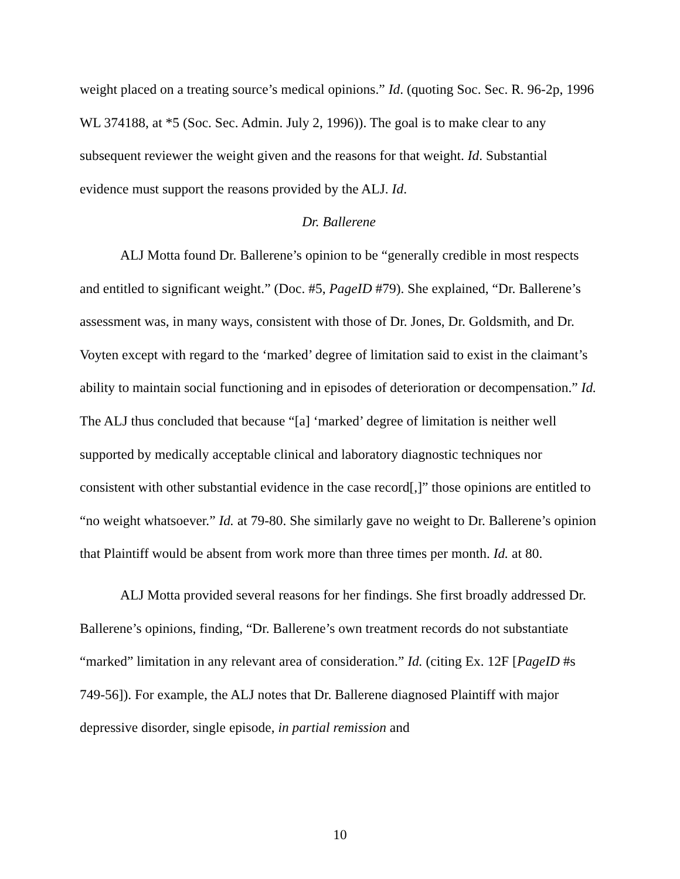weight placed on a treating source’s medical opinions.” Id. (quoting Soc. Sec. R. 96-2p, 1996 WL 374188, at *5 (Soc. Sec. Admin. July 2, 1996)). The goal is to make clear to any subsequent reviewer the weight given and the reasons for that weight. Id. Substantial evidence must support the reasons provided by the ALJ. Id.
Dr. Ballerene
ALJ Motta found Dr. Ballerene’s opinion to be “generally credible in most respects and entitled to significant weight.” (Doc. #5, PageID #79). She explained, “Dr. Ballerene’s assessment was, in many ways, consistent with those of Dr. Jones, Dr. Goldsmith, and Dr. Voyten except with regard to the ‘marked’ degree of limitation said to exist in the claimant’s ability to maintain social functioning and in episodes of deterioration or decompensation.” Id. The ALJ thus concluded that because “[a] ‘marked’ degree of limitation is neither well supported by medically acceptable clinical and laboratory diagnostic techniques nor consistent with other substantial evidence in the case record[,]” those opinions are entitled to “no weight whatsoever.” Id. at 79-80. She similarly gave no weight to Dr. Ballerene’s opinion that Plaintiff would be absent from work more than three times per month. Id. at 80.
ALJ Motta provided several reasons for her findings. She first broadly addressed Dr. Ballerene’s opinions, finding, “Dr. Ballerene’s own treatment records do not substantiate “marked” limitation in any relevant area of consideration.” Id. (citing Ex. 12F [PageID #s 749-56]). For example, the ALJ notes that Dr. Ballerene diagnosed Plaintiff with major depressive disorder, single episode, in partial remission and
10